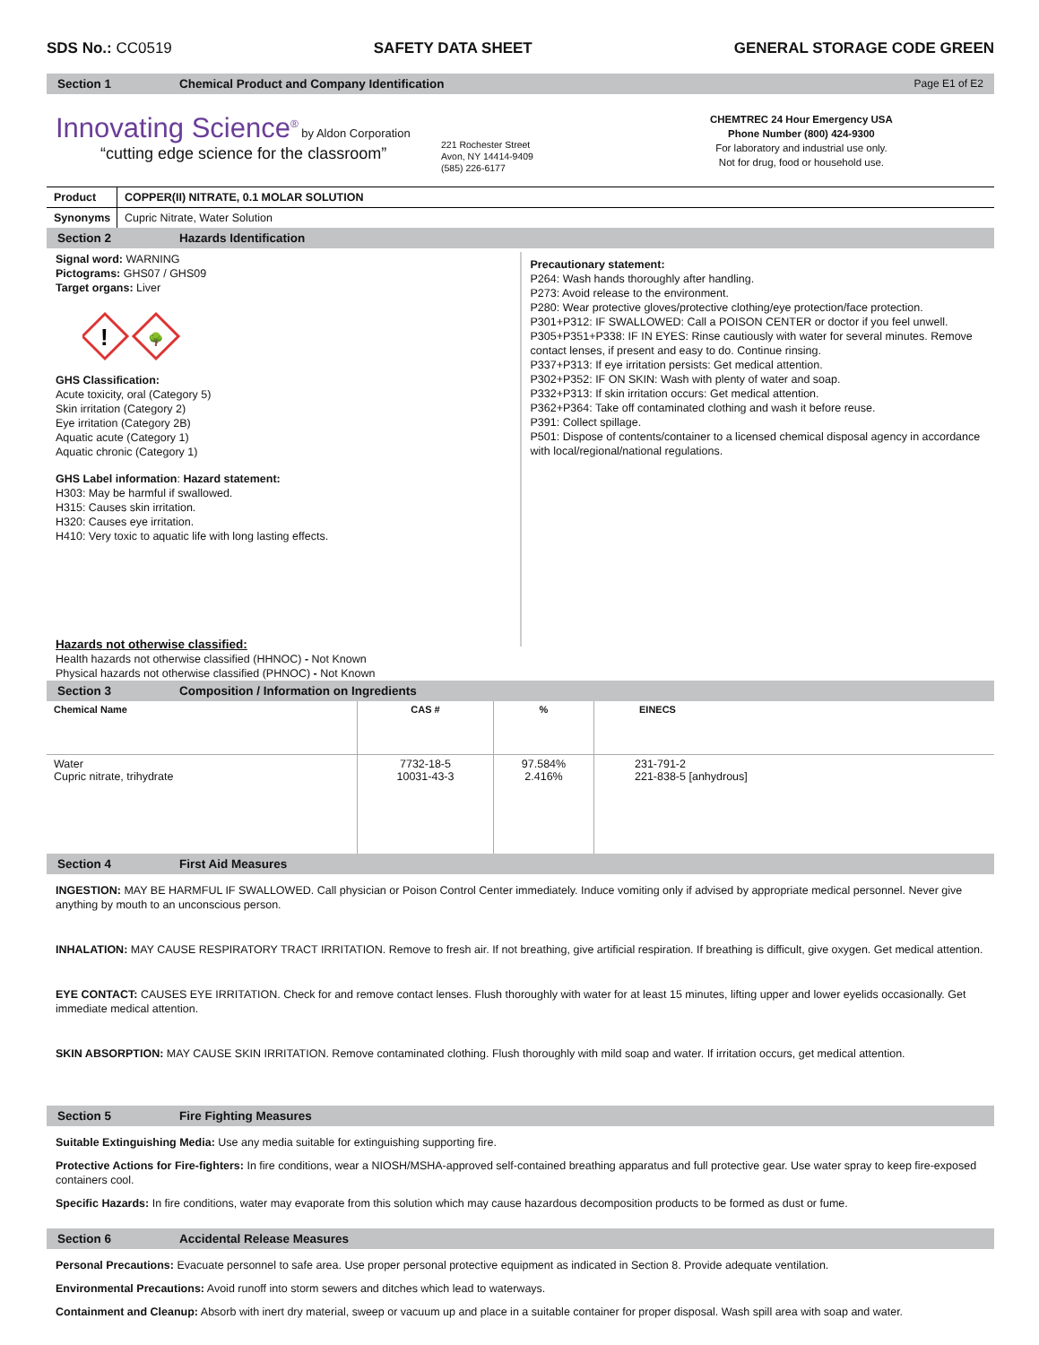SDS No.: CC0519 SAFETY DATA SHEET GENERAL STORAGE CODE GREEN
Section 1 Chemical Product and Company Identification Page E1 of E2
Innovating Science<sup>®</sup> by Aldon Corporation
“cutting edge science for the classroom”
221 Rochester Street
Avon, NY 14414-9409
(585) 226-6177
CHEMTREC 24 Hour Emergency USA
Phone Number (800) 424-9300
For laboratory and industrial use only.
Not for drug, food or household use.
Product COPPER(II) NITRATE, 0.1 MOLAR SOLUTION
Synonyms Cupric Nitrate, Water Solution
Section 2 Hazards Identification
Signal word: WARNING
Pictograms: GHS07 / GHS09
Target organs: Liver
!
🌳
GHS Classification:
Acute toxicity, oral (Category 5)
Skin irritation (Category 2)
Eye irritation (Category 2B)
Aquatic acute (Category 1)
Aquatic chronic (Category 1)
GHS Label information: Hazard statement:
H303: May be harmful if swallowed.
H315: Causes skin irritation.
H320: Causes eye irritation.
H410: Very toxic to aquatic life with long lasting effects.
Precautionary statement:
P264: Wash hands thoroughly after handling.
P273: Avoid release to the environment.
P280: Wear protective gloves/protective clothing/eye protection/face protection.
P301+P312: IF SWALLOWED: Call a POISON CENTER or doctor if you feel unwell.
P305+P351+P338: IF IN EYES: Rinse cautiously with water for several minutes. Remove contact lenses, if present and easy to do. Continue rinsing.
P337+P313: If eye irritation persists: Get medical attention.
P302+P352: IF ON SKIN: Wash with plenty of water and soap.
P332+P313: If skin irritation occurs: Get medical attention.
P362+P364: Take off contaminated clothing and wash it before reuse.
P391: Collect spillage.
P501: Dispose of contents/container to a licensed chemical disposal agency in accordance with local/regional/national regulations.
Hazards not otherwise classified:
Health hazards not otherwise classified (HHNOC) - Not Known
Physical hazards not otherwise classified (PHNOC) - Not Known
Section 3 Composition / Information on Ingredients
| Chemical Name | CAS # | % | EINECS |
| --- | --- | --- | --- |
| Water Cupric nitrate, trihydrate | 7732-18-5 10031-43-3 | 97.584% 2.416% | 231-791-2 221-838-5 [anhydrous] |
Section 4 First Aid Measures
INGESTION: MAY BE HARMFUL IF SWALLOWED. Call physician or Poison Control Center immediately. Induce vomiting only if advised by appropriate medical personnel. Never give anything by mouth to an unconscious person.
INHALATION: MAY CAUSE RESPIRATORY TRACT IRRITATION. Remove to fresh air. If not breathing, give artificial respiration. If breathing is difficult, give oxygen. Get medical attention.
EYE CONTACT: CAUSES EYE IRRITATION. Check for and remove contact lenses. Flush thoroughly with water for at least 15 minutes, lifting upper and lower eyelids occasionally. Get immediate medical attention.
SKIN ABSORPTION: MAY CAUSE SKIN IRRITATION. Remove contaminated clothing. Flush thoroughly with mild soap and water. If irritation occurs, get medical attention.
Section 5 Fire Fighting Measures
Suitable Extinguishing Media: Use any media suitable for extinguishing supporting fire.
Protective Actions for Fire-fighters: In fire conditions, wear a NIOSH/MSHA-approved self-contained breathing apparatus and full protective gear. Use water spray to keep fire-exposed containers cool.
Specific Hazards: In fire conditions, water may evaporate from this solution which may cause hazardous decomposition products to be formed as dust or fume.
Section 6 Accidental Release Measures
Personal Precautions: Evacuate personnel to safe area. Use proper personal protective equipment as indicated in Section 8. Provide adequate ventilation.
Environmental Precautions: Avoid runoff into storm sewers and ditches which lead to waterways.
Containment and Cleanup: Absorb with inert dry material, sweep or vacuum up and place in a suitable container for proper disposal. Wash spill area with soap and water.